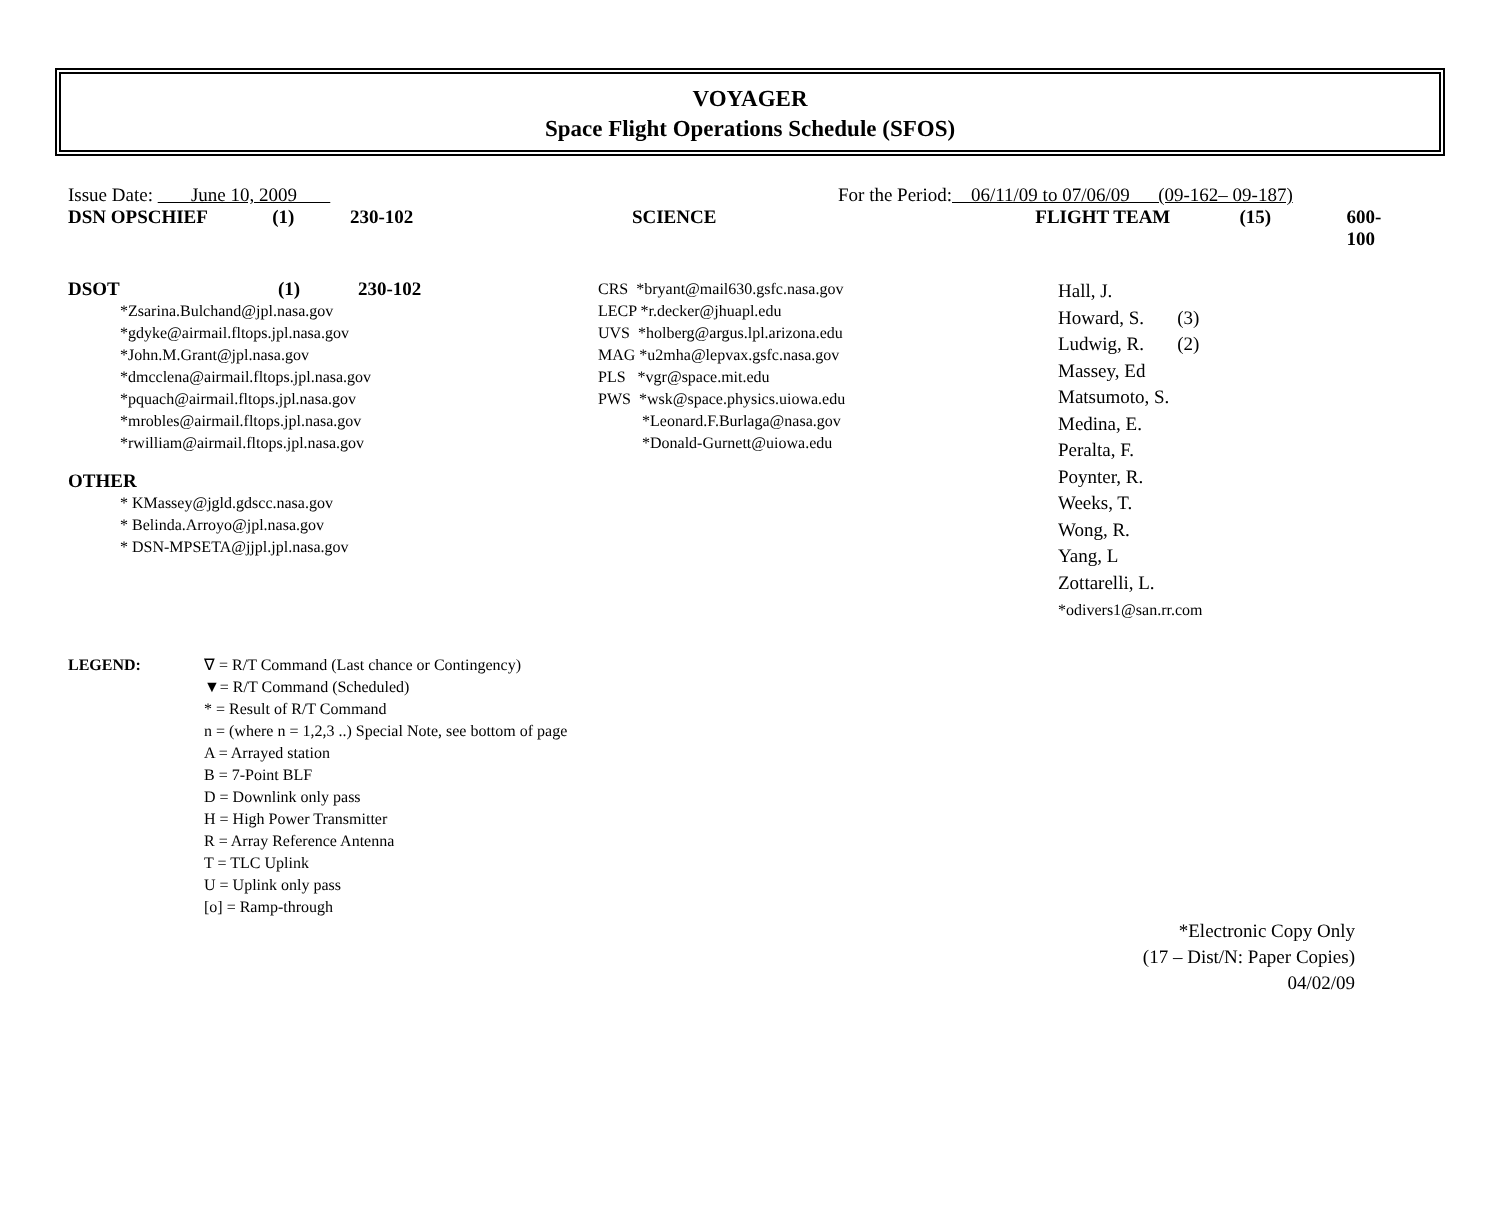VOYAGER
Space Flight Operations Schedule (SFOS)
Issue Date: June 10, 2009 For the Period: 06/11/09 to 07/06/09 (09-162– 09-187)
DSN OPSCHIEF (1) 230-102 SCIENCE FLIGHT TEAM (15) 600-100
DSOT (1) 230-102
*Zsarina.Bulchand@jpl.nasa.gov
*gdyke@airmail.fltops.jpl.nasa.gov
*John.M.Grant@jpl.nasa.gov
*dmcclena@airmail.fltops.jpl.nasa.gov
*pquach@airmail.fltops.jpl.nasa.gov
*mrobles@airmail.fltops.jpl.nasa.gov
*rwilliam@airmail.fltops.jpl.nasa.gov
OTHER
* KMassey@jgld.gdscc.nasa.gov
* Belinda.Arroyo@jpl.nasa.gov
* DSN-MPSETA@jjpl.jpl.nasa.gov
CRS *bryant@mail630.gsfc.nasa.gov
LECP *r.decker@jhuapl.edu
UVS *holberg@argus.lpl.arizona.edu
MAG *u2mha@lepvax.gsfc.nasa.gov
PLS *vgr@space.mit.edu
PWS *wsk@space.physics.uiowa.edu
*Leonard.F.Burlaga@nasa.gov
*Donald-Gurnett@uiowa.edu
Hall, J.
Howard, S. (3)
Ludwig, R. (2)
Massey, Ed
Matsumoto, S.
Medina, E.
Peralta, F.
Poynter, R.
Weeks, T.
Wong, R.
Yang, L
Zottarelli, L.
*odivers1@san.rr.com
LEGEND: ∇ = R/T Command (Last chance or Contingency)
▼= R/T Command (Scheduled)
* = Result of R/T Command
n = (where n = 1,2,3 ..) Special Note, see bottom of page
A = Arrayed station
B = 7-Point BLF
D = Downlink only pass
H = High Power Transmitter
R = Array Reference Antenna
T = TLC Uplink
U = Uplink only pass
[o] = Ramp-through
*Electronic Copy Only
(17 – Dist/N: Paper Copies)
04/02/09